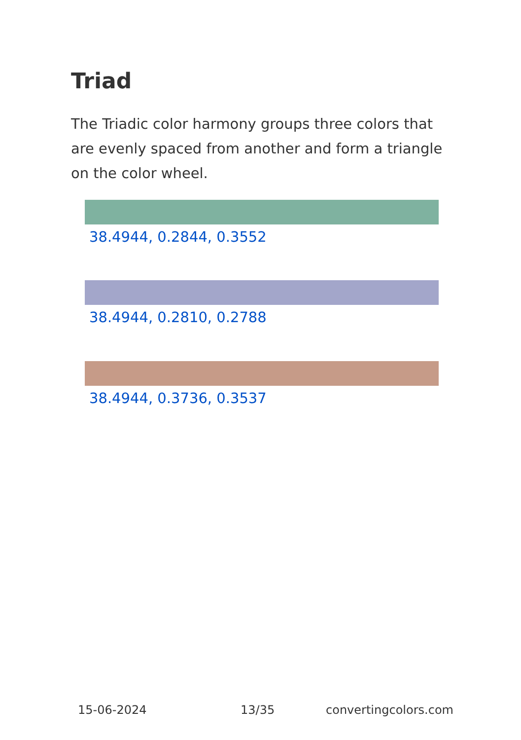Triad
The Triadic color harmony groups three colors that are evenly spaced from another and form a triangle on the color wheel.
38.4944, 0.2844, 0.3552
38.4944, 0.2810, 0.2788
38.4944, 0.3736, 0.3537
15-06-2024 13/35 convertingcolors.com